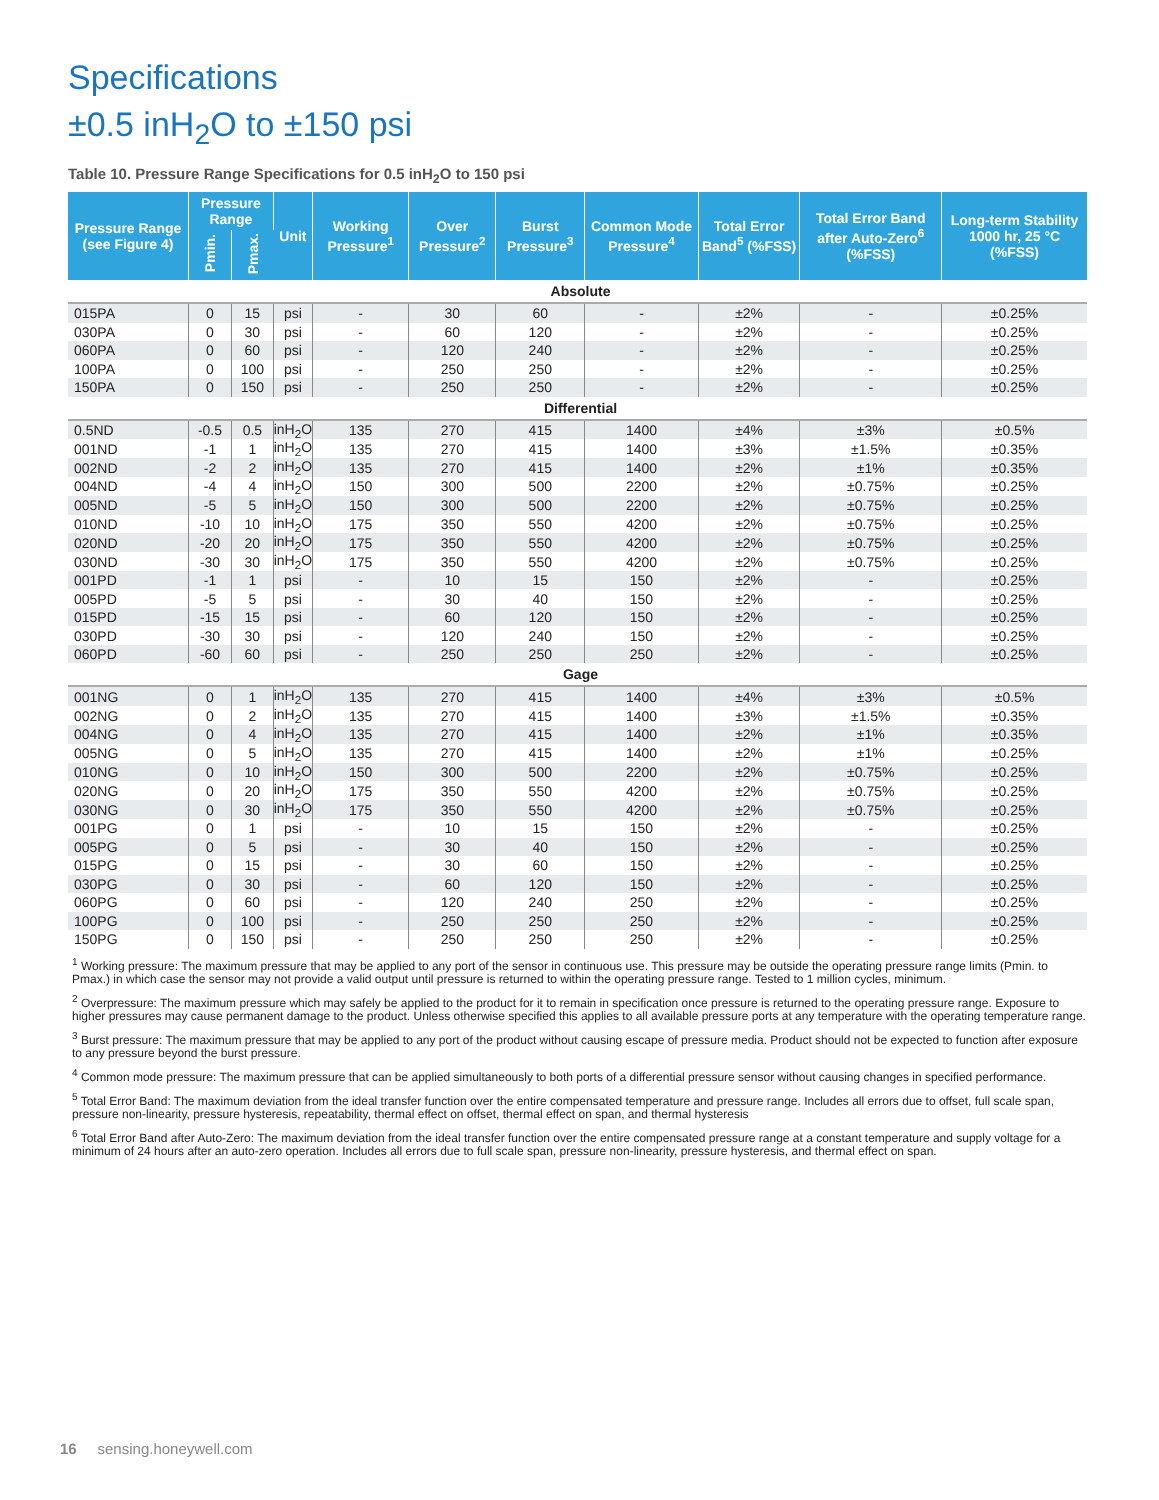Specifications
±0.5 inH<sub>2</sub>O to ±150 psi
Table 10. Pressure Range Specifications for 0.5 inH<sub>2</sub>O to 150 psi
| Pressure Range (see Figure 4) | Pressure Range | | Unit | Working Pressure<sup>1</sup> | Over Pressure<sup>2</sup> | Burst Pressure<sup>3</sup> | Common Mode Pressure<sup>4</sup> | Total Error Band<sup>5</sup> (%FSS) | Total Error Band after Auto-Zero<sup>6</sup> (%FSS) | Long-term Stability 1000 hr, 25 °C (%FSS) |
| --- | --- | --- | --- | --- | --- | --- | --- | --- | --- | --- |
| | Pmin. | Pmax. | | | | | | | | |
| Absolute | | | | | | | | | | |
| 015PA | 0 | 15 | psi | - | 30 | 60 | - | ±2% | - | ±0.25% |
| 030PA | 0 | 30 | psi | - | 60 | 120 | - | ±2% | - | ±0.25% |
| 060PA | 0 | 60 | psi | - | 120 | 240 | - | ±2% | - | ±0.25% |
| 100PA | 0 | 100 | psi | - | 250 | 250 | - | ±2% | - | ±0.25% |
| 150PA | 0 | 150 | psi | - | 250 | 250 | - | ±2% | - | ±0.25% |
| Differential | | | | | | | | | | |
| 0.5ND | -0.5 | 0.5 | inH<sub>2</sub>O | 135 | 270 | 415 | 1400 | ±4% | ±3% | ±0.5% |
| 001ND | -1 | 1 | inH<sub>2</sub>O | 135 | 270 | 415 | 1400 | ±3% | ±1.5% | ±0.35% |
| 002ND | -2 | 2 | inH<sub>2</sub>O | 135 | 270 | 415 | 1400 | ±2% | ±1% | ±0.35% |
| 004ND | -4 | 4 | inH<sub>2</sub>O | 150 | 300 | 500 | 2200 | ±2% | ±0.75% | ±0.25% |
| 005ND | -5 | 5 | inH<sub>2</sub>O | 150 | 300 | 500 | 2200 | ±2% | ±0.75% | ±0.25% |
| 010ND | -10 | 10 | inH<sub>2</sub>O | 175 | 350 | 550 | 4200 | ±2% | ±0.75% | ±0.25% |
| 020ND | -20 | 20 | inH<sub>2</sub>O | 175 | 350 | 550 | 4200 | ±2% | ±0.75% | ±0.25% |
| 030ND | -30 | 30 | inH<sub>2</sub>O | 175 | 350 | 550 | 4200 | ±2% | ±0.75% | ±0.25% |
| 001PD | -1 | 1 | psi | - | 10 | 15 | 150 | ±2% | - | ±0.25% |
| 005PD | -5 | 5 | psi | - | 30 | 40 | 150 | ±2% | - | ±0.25% |
| 015PD | -15 | 15 | psi | - | 60 | 120 | 150 | ±2% | - | ±0.25% |
| 030PD | -30 | 30 | psi | - | 120 | 240 | 150 | ±2% | - | ±0.25% |
| 060PD | -60 | 60 | psi | - | 250 | 250 | 250 | ±2% | - | ±0.25% |
| Gage | | | | | | | | | | |
| 001NG | 0 | 1 | inH<sub>2</sub>O | 135 | 270 | 415 | 1400 | ±4% | ±3% | ±0.5% |
| 002NG | 0 | 2 | inH<sub>2</sub>O | 135 | 270 | 415 | 1400 | ±3% | ±1.5% | ±0.35% |
| 004NG | 0 | 4 | inH<sub>2</sub>O | 135 | 270 | 415 | 1400 | ±2% | ±1% | ±0.35% |
| 005NG | 0 | 5 | inH<sub>2</sub>O | 135 | 270 | 415 | 1400 | ±2% | ±1% | ±0.25% |
| 010NG | 0 | 10 | inH<sub>2</sub>O | 150 | 300 | 500 | 2200 | ±2% | ±0.75% | ±0.25% |
| 020NG | 0 | 20 | inH<sub>2</sub>O | 175 | 350 | 550 | 4200 | ±2% | ±0.75% | ±0.25% |
| 030NG | 0 | 30 | inH<sub>2</sub>O | 175 | 350 | 550 | 4200 | ±2% | ±0.75% | ±0.25% |
| 001PG | 0 | 1 | psi | - | 10 | 15 | 150 | ±2% | - | ±0.25% |
| 005PG | 0 | 5 | psi | - | 30 | 40 | 150 | ±2% | - | ±0.25% |
| 015PG | 0 | 15 | psi | - | 30 | 60 | 150 | ±2% | - | ±0.25% |
| 030PG | 0 | 30 | psi | - | 60 | 120 | 150 | ±2% | - | ±0.25% |
| 060PG | 0 | 60 | psi | - | 120 | 240 | 250 | ±2% | - | ±0.25% |
| 100PG | 0 | 100 | psi | - | 250 | 250 | 250 | ±2% | - | ±0.25% |
| 150PG | 0 | 150 | psi | - | 250 | 250 | 250 | ±2% | - | ±0.25% |
<sup>1</sup> Working pressure: The maximum pressure that may be applied to any port of the sensor in continuous use. This pressure may be outside the operating pressure range limits (Pmin. to Pmax.) in which case the sensor may not provide a valid output until pressure is returned to within the operating pressure range. Tested to 1 million cycles, minimum.
<sup>2</sup> Overpressure: The maximum pressure which may safely be applied to the product for it to remain in specification once pressure is returned to the operating pressure range. Exposure to higher pressures may cause permanent damage to the product. Unless otherwise specified this applies to all available pressure ports at any temperature with the operating temperature range.
<sup>3</sup> Burst pressure: The maximum pressure that may be applied to any port of the product without causing escape of pressure media. Product should not be expected to function after exposure to any pressure beyond the burst pressure.
<sup>4</sup> Common mode pressure: The maximum pressure that can be applied simultaneously to both ports of a differential pressure sensor without causing changes in specified performance.
<sup>5</sup> Total Error Band: The maximum deviation from the ideal transfer function over the entire compensated temperature and pressure range. Includes all errors due to offset, full scale span, pressure non-linearity, pressure hysteresis, repeatability, thermal effect on offset, thermal effect on span, and thermal hysteresis
<sup>6</sup> Total Error Band after Auto-Zero: The maximum deviation from the ideal transfer function over the entire compensated pressure range at a constant temperature and supply voltage for a minimum of 24 hours after an auto-zero operation. Includes all errors due to full scale span, pressure non-linearity, pressure hysteresis, and thermal effect on span.
16 sensing.honeywell.com